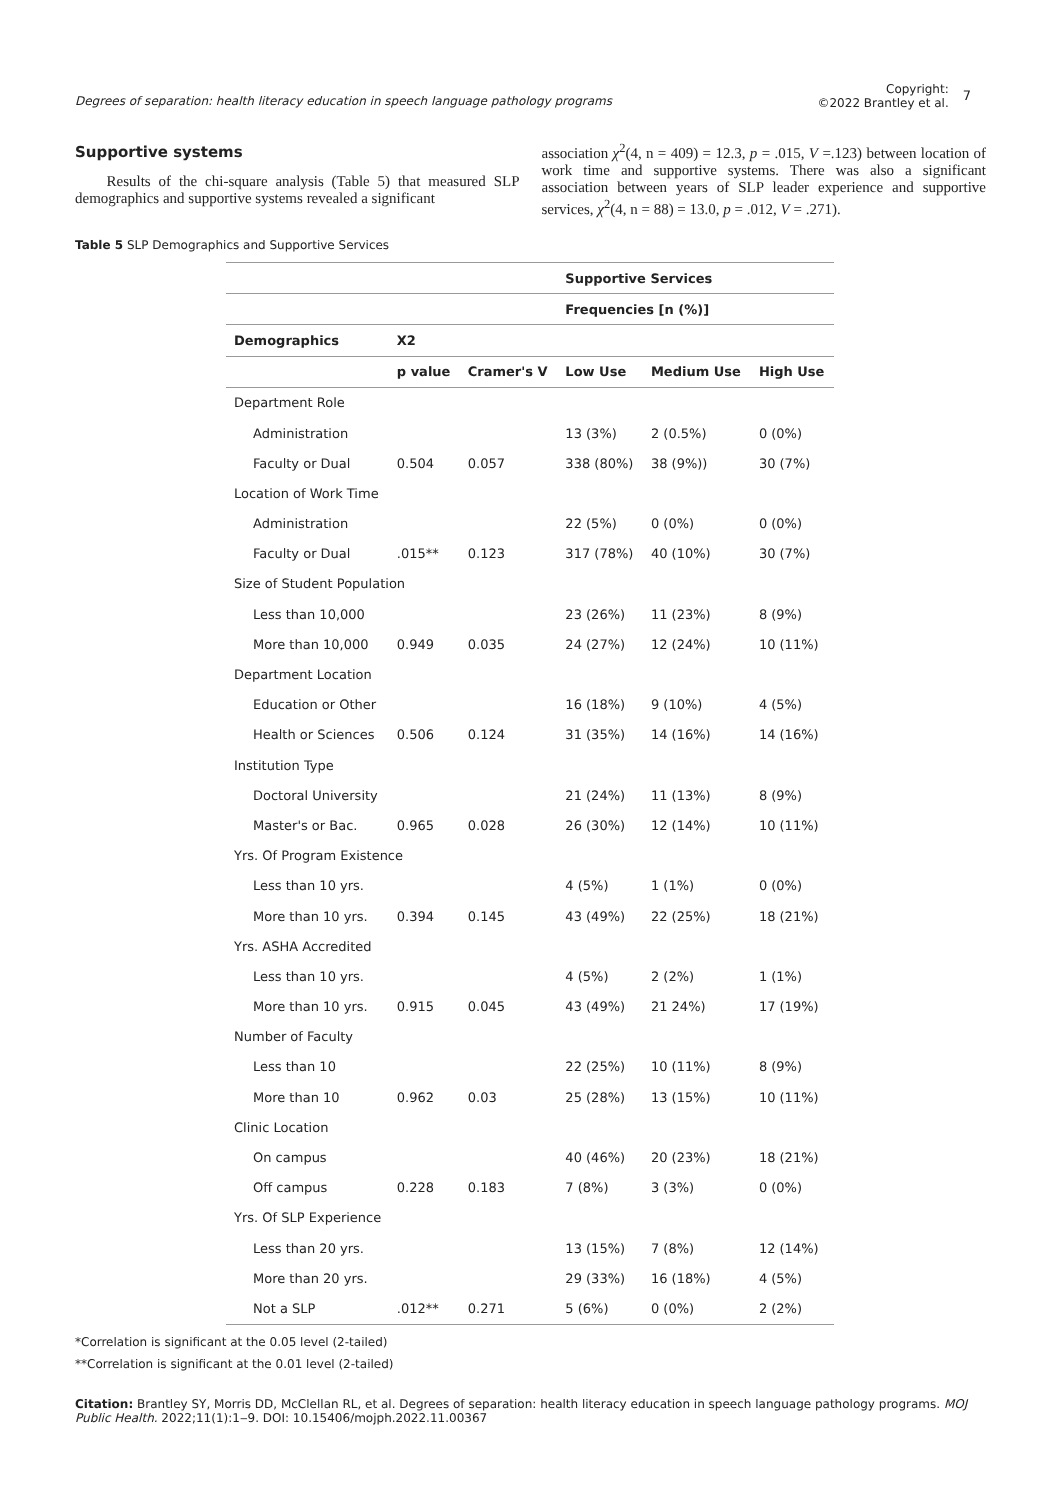Degrees of separation: health literacy education in speech language pathology programs
Copyright:
©2022 Brantley et al.
7
Supportive systems
Results of the chi-square analysis (Table 5) that measured SLP demographics and supportive systems revealed a significant
association χ<sup>2</sup>(4, n = 409) = 12.3, p = .015, V =.123) between location of work time and supportive systems. There was also a significant association between years of SLP leader experience and supportive services, χ<sup>2</sup>(4, n = 88) = 13.0, p = .012, V = .271).
Table 5 SLP Demographics and Supportive Services
| | | | Supportive Services | | |
| | | | Frequencies [n (%)] | | |
| Demographics | X2 | | | | |
| | p value | Cramer's V | Low Use | Medium Use | High Use |
| Department Role | | | | | |
| Administration | | | 13 (3%) | 2 (0.5%) | 0 (0%) |
| Faculty or Dual | 0.504 | 0.057 | 338 (80%) | 38 (9%)) | 30 (7%) |
| Location of Work Time | | | | | |
| Administration | | | 22 (5%) | 0 (0%) | 0 (0%) |
| Faculty or Dual | .015** | 0.123 | 317 (78%) | 40 (10%) | 30 (7%) |
| Size of Student Population | | | | | |
| Less than 10,000 | | | 23 (26%) | 11 (23%) | 8 (9%) |
| More than 10,000 | 0.949 | 0.035 | 24 (27%) | 12 (24%) | 10 (11%) |
| Department Location | | | | | |
| Education or Other | | | 16 (18%) | 9 (10%) | 4 (5%) |
| Health or Sciences | 0.506 | 0.124 | 31 (35%) | 14 (16%) | 14 (16%) |
| Institution Type | | | | | |
| Doctoral University | | | 21 (24%) | 11 (13%) | 8 (9%) |
| Master's or Bac. | 0.965 | 0.028 | 26 (30%) | 12 (14%) | 10 (11%) |
| Yrs. Of Program Existence | | | | | |
| Less than 10 yrs. | | | 4 (5%) | 1 (1%) | 0 (0%) |
| More than 10 yrs. | 0.394 | 0.145 | 43 (49%) | 22 (25%) | 18 (21%) |
| Yrs. ASHA Accredited | | | | | |
| Less than 10 yrs. | | | 4 (5%) | 2 (2%) | 1 (1%) |
| More than 10 yrs. | 0.915 | 0.045 | 43 (49%) | 21 24%) | 17 (19%) |
| Number of Faculty | | | | | |
| Less than 10 | | | 22 (25%) | 10 (11%) | 8 (9%) |
| More than 10 | 0.962 | 0.03 | 25 (28%) | 13 (15%) | 10 (11%) |
| Clinic Location | | | | | |
| On campus | | | 40 (46%) | 20 (23%) | 18 (21%) |
| Off campus | 0.228 | 0.183 | 7 (8%) | 3 (3%) | 0 (0%) |
| Yrs. Of SLP Experience | | | | | |
| Less than 20 yrs. | | | 13 (15%) | 7 (8%) | 12 (14%) |
| More than 20 yrs. | | | 29 (33%) | 16 (18%) | 4 (5%) |
| Not a SLP | .012** | 0.271 | 5 (6%) | 0 (0%) | 2 (2%) |
*Correlation is significant at the 0.05 level (2-tailed)
**Correlation is significant at the 0.01 level (2-tailed)
Citation: Brantley SY, Morris DD, McClellan RL, et al. Degrees of separation: health literacy education in speech language pathology programs. MOJ Public Health. 2022;11(1):1‒9. DOI: 10.15406/mojph.2022.11.00367